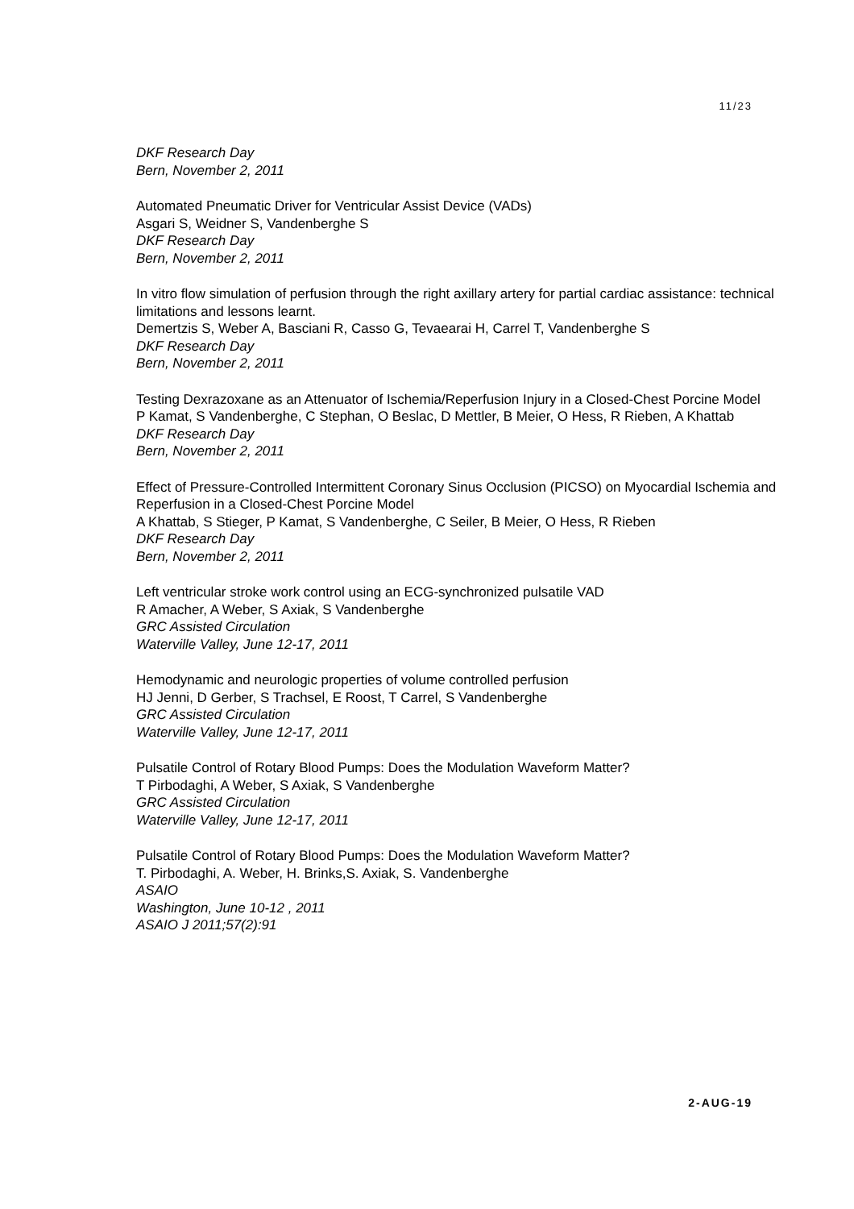11/23
DKF Research Day
Bern, November 2, 2011
Automated Pneumatic Driver for Ventricular Assist Device (VADs)
Asgari S, Weidner S, Vandenberghe S
DKF Research Day
Bern, November 2, 2011
In vitro flow simulation of perfusion through the right axillary artery for partial cardiac assistance: technical limitations and lessons learnt.
Demertzis S, Weber A, Basciani R, Casso G, Tevaearai H, Carrel T, Vandenberghe S
DKF Research Day
Bern, November 2, 2011
Testing Dexrazoxane as an Attenuator of Ischemia/Reperfusion Injury in a Closed-Chest Porcine Model
P Kamat, S Vandenberghe, C Stephan, O Beslac, D Mettler, B Meier, O Hess, R Rieben, A Khattab
DKF Research Day
Bern, November 2, 2011
Effect of Pressure-Controlled Intermittent Coronary Sinus Occlusion (PICSO) on Myocardial Ischemia and Reperfusion in a Closed-Chest Porcine Model
A Khattab, S Stieger, P Kamat, S Vandenberghe, C Seiler, B Meier, O Hess, R Rieben
DKF Research Day
Bern, November 2, 2011
Left ventricular stroke work control using an ECG-synchronized pulsatile VAD
R Amacher, A Weber, S Axiak, S Vandenberghe
GRC Assisted Circulation
Waterville Valley, June 12-17, 2011
Hemodynamic and neurologic properties of volume controlled perfusion
HJ Jenni, D Gerber, S Trachsel, E Roost, T Carrel, S Vandenberghe
GRC Assisted Circulation
Waterville Valley, June 12-17, 2011
Pulsatile Control of Rotary Blood Pumps: Does the Modulation Waveform Matter?
T Pirbodaghi, A Weber, S Axiak, S Vandenberghe
GRC Assisted Circulation
Waterville Valley, June 12-17, 2011
Pulsatile Control of Rotary Blood Pumps: Does the Modulation Waveform Matter?
T. Pirbodaghi, A. Weber, H. Brinks,S. Axiak, S. Vandenberghe
ASAIO
Washington, June 10-12 , 2011
ASAIO J 2011;57(2):91
2-AUG-19